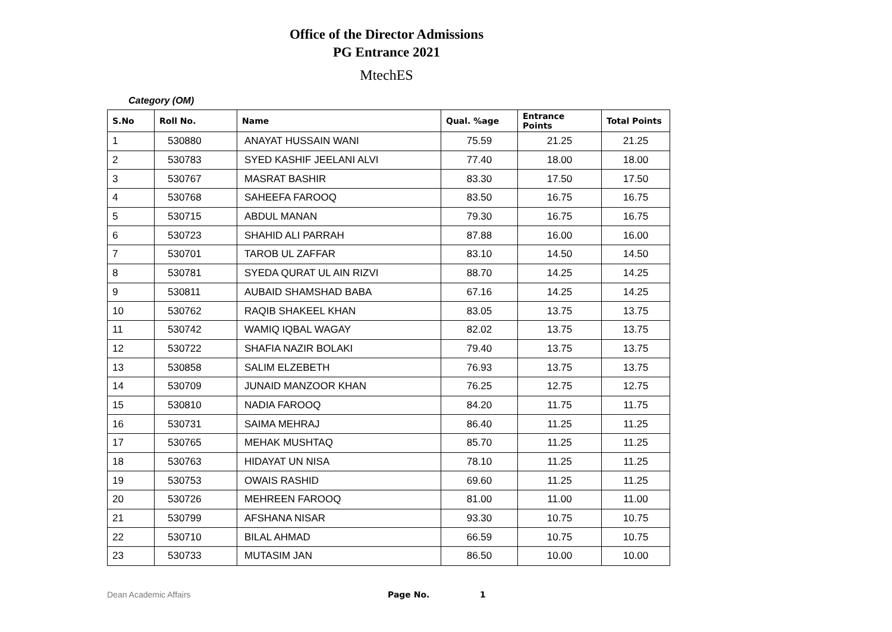Office of the Director Admissions
PG Entrance 2021
MtechES
Category (OM)
| S.No | Roll No. | Name | Qual. %age | Entrance Points | Total Points |
| --- | --- | --- | --- | --- | --- |
| 1 | 530880 | ANAYAT HUSSAIN WANI | 75.59 | 21.25 | 21.25 |
| 2 | 530783 | SYED KASHIF JEELANI ALVI | 77.40 | 18.00 | 18.00 |
| 3 | 530767 | MASRAT BASHIR | 83.30 | 17.50 | 17.50 |
| 4 | 530768 | SAHEEFA FAROOQ | 83.50 | 16.75 | 16.75 |
| 5 | 530715 | ABDUL MANAN | 79.30 | 16.75 | 16.75 |
| 6 | 530723 | SHAHID ALI PARRAH | 87.88 | 16.00 | 16.00 |
| 7 | 530701 | TAROB UL ZAFFAR | 83.10 | 14.50 | 14.50 |
| 8 | 530781 | SYEDA QURAT UL AIN RIZVI | 88.70 | 14.25 | 14.25 |
| 9 | 530811 | AUBAID SHAMSHAD BABA | 67.16 | 14.25 | 14.25 |
| 10 | 530762 | RAQIB SHAKEEL KHAN | 83.05 | 13.75 | 13.75 |
| 11 | 530742 | WAMIQ IQBAL WAGAY | 82.02 | 13.75 | 13.75 |
| 12 | 530722 | SHAFIA NAZIR BOLAKI | 79.40 | 13.75 | 13.75 |
| 13 | 530858 | SALIM ELZEBETH | 76.93 | 13.75 | 13.75 |
| 14 | 530709 | JUNAID MANZOOR KHAN | 76.25 | 12.75 | 12.75 |
| 15 | 530810 | NADIA FAROOQ | 84.20 | 11.75 | 11.75 |
| 16 | 530731 | SAIMA MEHRAJ | 86.40 | 11.25 | 11.25 |
| 17 | 530765 | MEHAK MUSHTAQ | 85.70 | 11.25 | 11.25 |
| 18 | 530763 | HIDAYAT UN NISA | 78.10 | 11.25 | 11.25 |
| 19 | 530753 | OWAIS RASHID | 69.60 | 11.25 | 11.25 |
| 20 | 530726 | MEHREEN FAROOQ | 81.00 | 11.00 | 11.00 |
| 21 | 530799 | AFSHANA NISAR | 93.30 | 10.75 | 10.75 |
| 22 | 530710 | BILAL AHMAD | 66.59 | 10.75 | 10.75 |
| 23 | 530733 | MUTASIM JAN | 86.50 | 10.00 | 10.00 |
Dean Academic Affairs Page No. 1